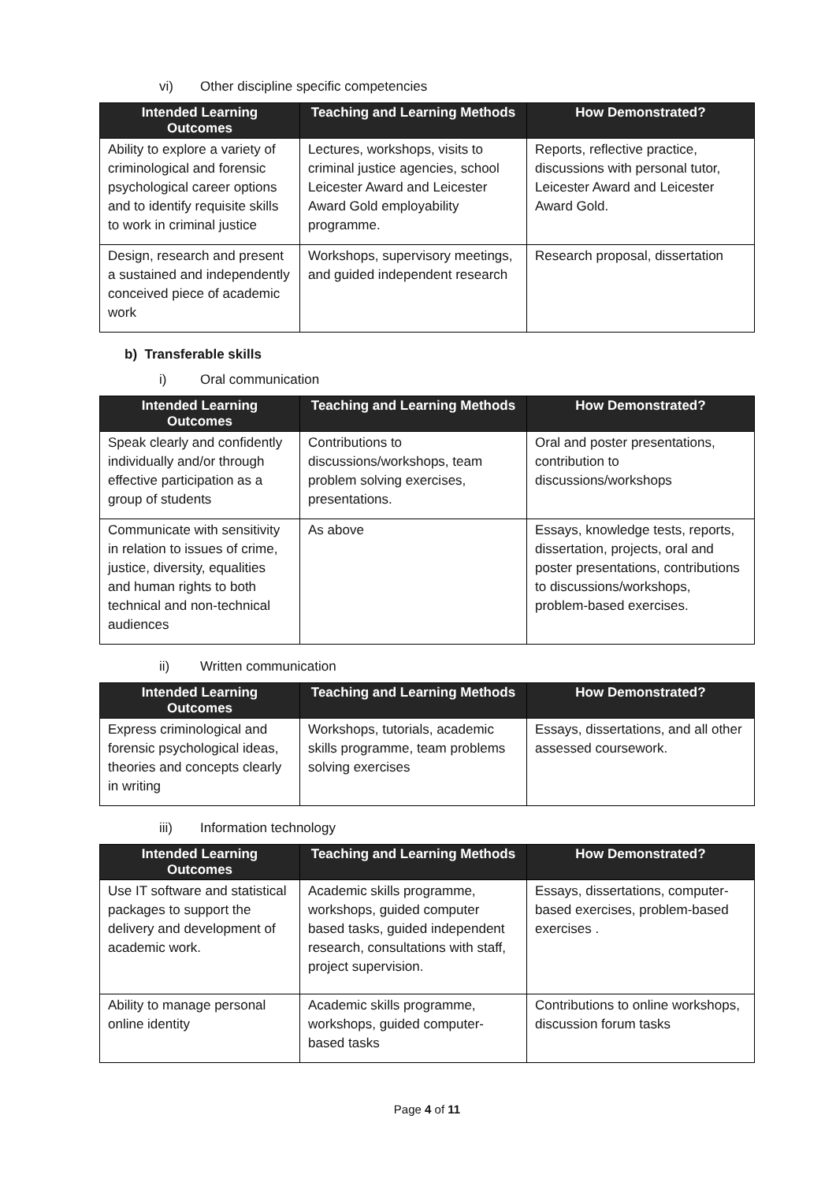vi) Other discipline specific competencies
| Intended Learning Outcomes | Teaching and Learning Methods | How Demonstrated? |
| --- | --- | --- |
| Ability to explore a variety of criminological and forensic psychological career options and to identify requisite skills to work in criminal justice | Lectures, workshops, visits to criminal justice agencies, school Leicester Award and Leicester Award Gold employability programme. | Reports, reflective practice, discussions with personal tutor, Leicester Award and Leicester Award Gold. |
| Design, research and present a sustained and independently conceived piece of academic work | Workshops, supervisory meetings, and guided independent research | Research proposal, dissertation |
b) Transferable skills
i) Oral communication
| Intended Learning Outcomes | Teaching and Learning Methods | How Demonstrated? |
| --- | --- | --- |
| Speak clearly and confidently individually and/or through effective participation as a group of students | Contributions to discussions/workshops, team problem solving exercises, presentations. | Oral and poster presentations, contribution to discussions/workshops |
| Communicate with sensitivity in relation to issues of crime, justice, diversity, equalities and human rights to both technical and non-technical audiences | As above | Essays, knowledge tests, reports, dissertation, projects, oral and poster presentations, contributions to discussions/workshops, problem-based exercises. |
ii) Written communication
| Intended Learning Outcomes | Teaching and Learning Methods | How Demonstrated? |
| --- | --- | --- |
| Express criminological and forensic psychological ideas, theories and concepts clearly in writing | Workshops, tutorials, academic skills programme, team problems solving exercises | Essays, dissertations, and all other assessed coursework. |
iii) Information technology
| Intended Learning Outcomes | Teaching and Learning Methods | How Demonstrated? |
| --- | --- | --- |
| Use IT software and statistical packages to support the delivery and development of academic work. | Academic skills programme, workshops, guided computer based tasks, guided independent research, consultations with staff, project supervision. | Essays, dissertations, computer-based exercises, problem-based exercises . |
| Ability to manage personal online identity | Academic skills programme, workshops, guided computer-based tasks | Contributions to online workshops, discussion forum tasks |
Page 4 of 11